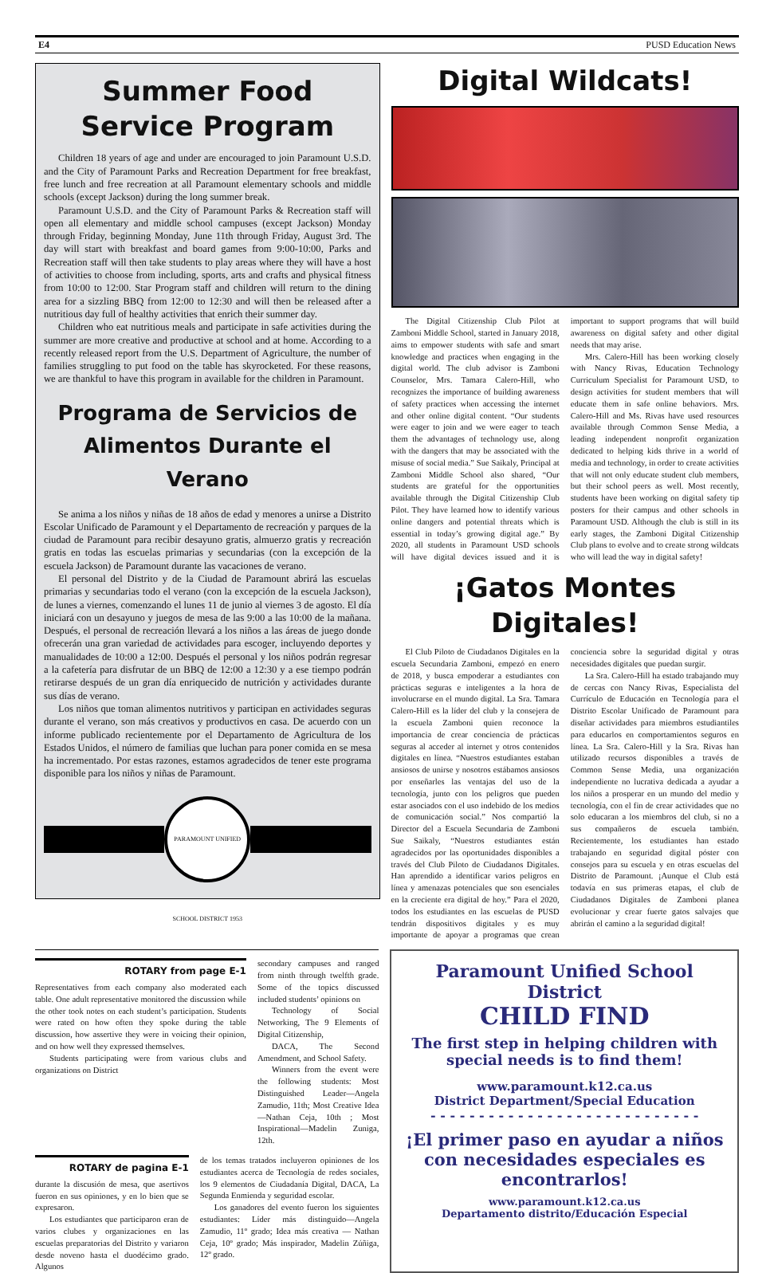E4 PUSD Education News
Summer Food
Service Program
Children 18 years of age and under are encouraged to join Paramount U.S.D. and the City of Paramount Parks and Recreation Department for free breakfast, free lunch and free recreation at all Paramount elementary schools and middle schools (except Jackson) during the long summer break.
Paramount U.S.D. and the City of Paramount Parks & Recreation staff will open all elementary and middle school campuses (except Jackson) Monday through Friday, beginning Monday, June 11th through Friday, August 3rd. The day will start with breakfast and board games from 9:00-10:00, Parks and Recreation staff will then take students to play areas where they will have a host of activities to choose from including, sports, arts and crafts and physical fitness from 10:00 to 12:00. Star Program staff and children will return to the dining area for a sizzling BBQ from 12:00 to 12:30 and will then be released after a nutritious day full of healthy activities that enrich their summer day.
Children who eat nutritious meals and participate in safe activities during the summer are more creative and productive at school and at home. According to a recently released report from the U.S. Department of Agriculture, the number of families struggling to put food on the table has skyrocketed. For these reasons, we are thankful to have this program in available for the children in Paramount.
Programa de Servicios de Alimentos Durante el Verano
Se anima a los niños y niñas de 18 años de edad y menores a unirse a Distrito Escolar Unificado de Paramount y el Departamento de recreación y parques de la ciudad de Paramount para recibir desayuno gratis, almuerzo gratis y recreación gratis en todas las escuelas primarias y secundarias (con la excepción de la escuela Jackson) de Paramount durante las vacaciones de verano.
El personal del Distrito y de la Ciudad de Paramount abrirá las escuelas primarias y secundarias todo el verano (con la excepción de la escuela Jackson), de lunes a viernes, comenzando el lunes 11 de junio al viernes 3 de agosto. El día iniciará con un desayuno y juegos de mesa de las 9:00 a las 10:00 de la mañana. Después, el personal de recreación llevará a los niños a las áreas de juego donde ofrecerán una gran variedad de actividades para escoger, incluyendo deportes y manualidades de 10:00 a 12:00. Después el personal y los niños podrán regresar a la cafetería para disfrutar de un BBQ de 12:00 a 12:30 y a ese tiempo podrán retirarse después de un gran día enriquecido de nutrición y actividades durante sus días de verano.
Los niños que toman alimentos nutritivos y participan en actividades seguras durante el verano, son más creativos y productivos en casa. De acuerdo con un informe publicado recientemente por el Departamento de Agricultura de los Estados Unidos, el número de familias que luchan para poner comida en se mesa ha incrementado. Por estas razones, estamos agradecidos de tener este programa disponible para los niños y niñas de Paramount.
PARAMOUNT UNIFIED SCHOOL DISTRICT 1953
Digital Wildcats!
The Digital Citizenship Club Pilot at Zamboni Middle School, started in January 2018, aims to empower students with safe and smart knowledge and practices when engaging in the digital world. The club advisor is Zamboni Counselor, Mrs. Tamara Calero-Hill, who recognizes the importance of building awareness of safety practices when accessing the internet and other online digital content. “Our students were eager to join and we were eager to teach them the advantages of technology use, along with the dangers that may be associated with the misuse of social media.” Sue Saikaly, Principal at Zamboni Middle School also shared, “Our students are grateful for the opportunities available through the Digital Citizenship Club Pilot. They have learned how to identify various online dangers and potential threats which is essential in today’s growing digital age.” By 2020, all students in Paramount USD schools will have digital devices issued and it is important to support programs that will build awareness on digital safety and other digital needs that may arise.
Mrs. Calero-Hill has been working closely with Nancy Rivas, Education Technology Curriculum Specialist for Paramount USD, to design activities for student members that will educate them in safe online behaviors. Mrs. Calero-Hill and Ms. Rivas have used resources available through Common Sense Media, a leading independent nonprofit organization dedicated to helping kids thrive in a world of media and technology, in order to create activities that will not only educate student club members, but their school peers as well. Most recently, students have been working on digital safety tip posters for their campus and other schools in Paramount USD. Although the club is still in its early stages, the Zamboni Digital Citizenship Club plans to evolve and to create strong wildcats who will lead the way in digital safety!
¡Gatos Montes Digitales!
El Club Piloto de Ciudadanos Digitales en la escuela Secundaria Zamboni, empezó en enero de 2018, y busca empoderar a estudiantes con prácticas seguras e inteligentes a la hora de involucrarse en el mundo digital. La Sra. Tamara Calero-Hill es la líder del club y la consejera de la escuela Zamboni quien reconoce la importancia de crear conciencia de prácticas seguras al acceder al internet y otros contenidos digitales en línea. “Nuestros estudiantes estaban ansiosos de unirse y nosotros estábamos ansiosos por enseñarles las ventajas del uso de la tecnología, junto con los peligros que pueden estar asociados con el uso indebido de los medios de comunicación social.” Nos compartió la Director del a Escuela Secundaria de Zamboni Sue Saikaly, “Nuestros estudiantes están agradecidos por las oportunidades disponibles a través del Club Piloto de Ciudadanos Digitales. Han aprendido a identificar varios peligros en línea y amenazas potenciales que son esenciales en la creciente era digital de hoy.” Para el 2020, todos los estudiantes en las escuelas de PUSD tendrán dispositivos digitales y es muy importante de apoyar a programas que crean conciencia sobre la seguridad digital y otras necesidades digitales que puedan surgir.
La Sra. Calero-Hill ha estado trabajando muy de cercas con Nancy Rivas, Especialista del Currículo de Educación en Tecnología para el Distrito Escolar Unificado de Paramount para diseñar actividades para miembros estudiantiles para educarlos en comportamientos seguros en línea. La Sra. Calero-Hill y la Sra. Rivas han utilizado recursos disponibles a través de Common Sense Media, una organización independiente no lucrativa dedicada a ayudar a los niños a prosperar en un mundo del medio y tecnología, con el fin de crear actividades que no solo educaran a los miembros del club, si no a sus compañeros de escuela también. Recientemente, los estudiantes han estado trabajando en seguridad digital póster con consejos para su escuela y en otras escuelas del Distrito de Paramount. ¡Aunque el Club está todavía en sus primeras etapas, el club de Ciudadanos Digitales de Zamboni planea evolucionar y crear fuerte gatos salvajes que abrirán el camino a la seguridad digital!
ROTARY from page E-1
Representatives from each company also moderated each table. One adult representative monitored the discussion while the other took notes on each student’s participation. Students were rated on how often they spoke during the table discussion, how assertive they were in voicing their opinion, and on how well they expressed themselves.
Students participating were from various clubs and organizations on District
secondary campuses and ranged from ninth through twelfth grade. Some of the topics discussed included students’ opinions on
Technology of Social Networking, The 9 Elements of Digital Citizenship,
DACA, The Second Amendment, and School Safety.
Winners from the event were the following students: Most Distinguished Leader—Angela Zamudio, 11th; Most Creative Idea—Nathan Ceja, 10th ; Most Inspirational—Madelin Zuniga, 12th.
ROTARY de pagina E-1
durante la discusión de mesa, que asertivos fueron en sus opiniones, y en lo bien que se expresaron.
Los estudiantes que participaron eran de varios clubes y organizaciones en las escuelas preparatorias del Distrito y variaron desde noveno hasta el duodécimo grado. Algunos
de los temas tratados incluyeron opiniones de los estudiantes acerca de Tecnología de redes sociales, los 9 elementos de Ciudadanía Digital, DACA, La Segunda Enmienda y seguridad escolar.
Los ganadores del evento fueron los siguientes estudiantes: Líder más distinguido—Angela Zamudio, 11º grado; Idea más creativa — Nathan Ceja, 10º grado; Más inspirador, Madelin Zúñiga, 12º grado.
Paramount Unified School District
CHILD FIND
The first step in helping children with special needs is to find them!
www.paramount.k12.ca.us
District Department/Special Education
- - - - - - - - - - - - - - - - - - - - - - - - - - - -
¡El primer paso en ayudar a niños con necesidades especiales es encontrarlos!
www.paramount.k12.ca.us
Departamento distrito/Educación Especial